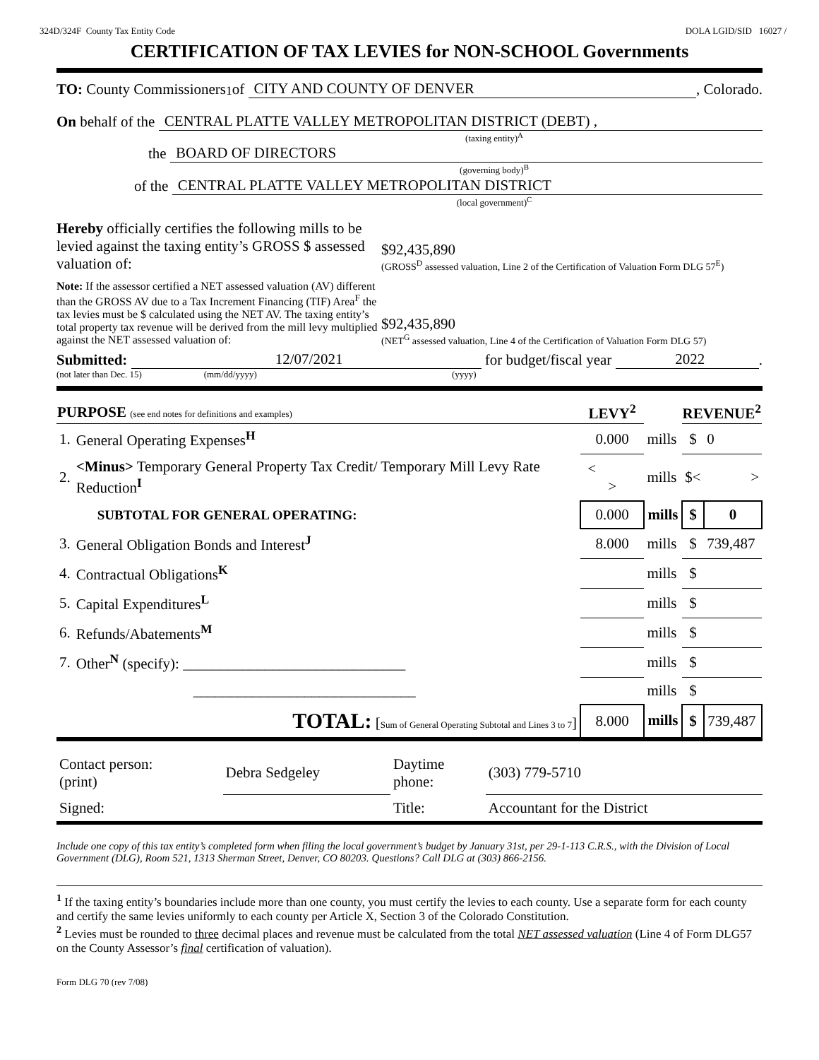324D/324F County Tax Entity Code DOLA LGID/SID 16027 /
CERTIFICATION OF TAX LEVIES for NON-SCHOOL Governments
TO: County Commissioners<sup>1</sup> of CITY AND COUNTY OF DENVER, Colorado.
On behalf of the CENTRAL PLATTE VALLEY METROPOLITAN DISTRICT (DEBT) ,
(taxing entity)<sup>A</sup>
the BOARD OF DIRECTORS
(governing body)<sup>B</sup>
of the CENTRAL PLATTE VALLEY METROPOLITAN DISTRICT
(local government)<sup>C</sup>
Hereby officially certifies the following mills to be levied against the taxing entity’s GROSS $ assessed valuation of:
$92,435,890
(GROSS<sup>D</sup> assessed valuation, Line 2 of the Certification of Valuation Form DLG 57<sup>E</sup>)
Note: If the assessor certified a NET assessed valuation (AV) different than the GROSS AV due to a Tax Increment Financing (TIF) Area<sup>F</sup> the tax levies must be $ calculated using the NET AV. The taxing entity’s total property tax revenue will be derived from the mill levy multiplied against the NET assessed valuation of:
$92,435,890
(NET<sup>G</sup> assessed valuation, Line 4 of the Certification of Valuation Form DLG 57)
Submitted: 12/07/2021 for budget/fiscal year 2022.
(not later than Dec. 15) (mm/dd/yyyy) (yyyy)
| PURPOSE (see end notes for definitions and examples) | | LEVY<sup>2</sup> | | REVENUE<sup>2</sup> | |
| 1. | General Operating Expenses<sup>H</sup> | 0.000 | mills | $ | 0 |
| 2. | <Minus> Temporary General Property Tax Credit/ Temporary Mill Levy Rate Reduction<sup>I</sup> | < > | mills | $< | > |
| | SUBTOTAL FOR GENERAL OPERATING: | 0.000 | mills | $ | 0 |
| 3. | General Obligation Bonds and Interest<sup>J</sup> | 8.000 | mills | $ | 739,487 |
| 4. | Contractual Obligations<sup>K</sup> | | mills | $ | |
| 5. | Capital Expenditures<sup>L</sup> | | mills | $ | |
| 6. | Refunds/Abatements<sup>M</sup> | | mills | $ | |
| 7. | Other<sup>N</sup> (specify): ______________________________ | | mills | $ | |
| | ______________________________ | | mills | $ | |
| | TOTAL: [ Sum of General Operating Subtotal and Lines 3 to 7 ] | 8.000 | mills | $ | 739,487 |
| Contact person: (print) | Debra Sedgeley | Daytime phone: | (303) 779-5710 |
| Signed: | | Title: | Accountant for the District |
Include one copy of this tax entity’s completed form when filing the local government’s budget by January 31st, per 29-1-113 C.R.S., with the Division of Local Government (DLG), Room 521, 1313 Sherman Street, Denver, CO 80203. Questions? Call DLG at (303) 866-2156.
<sup>1</sup> If the taxing entity’s boundaries include more than one county, you must certify the levies to each county. Use a separate form for each county and certify the same levies uniformly to each county per Article X, Section 3 of the Colorado Constitution.
<sup>2</sup> Levies must be rounded to three decimal places and revenue must be calculated from the total NET assessed valuation (Line 4 of Form DLG57 on the County Assessor’s final certification of valuation).
Form DLG 70 (rev 7/08)